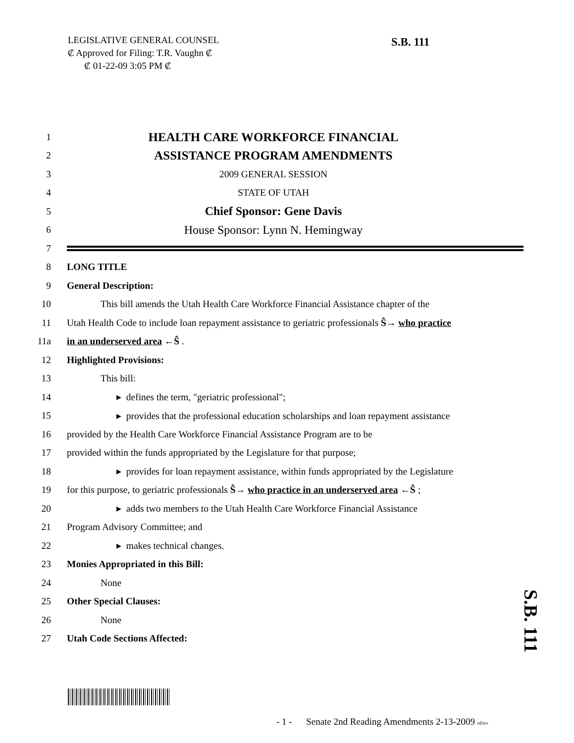LEGISLATIVE GENERAL COUNSEL
₡ Approved for Filing: T.R. Vaughn ₡
₡ 01-22-09 3:05 PM ₡
S.B. 111
1 HEALTH CARE WORKFORCE FINANCIAL
2 ASSISTANCE PROGRAM AMENDMENTS
3 2009 GENERAL SESSION
4 STATE OF UTAH
5 Chief Sponsor: Gene Davis
6 House Sponsor: Lynn N. Hemingway
7
8 LONG TITLE
9 General Description:
10 This bill amends the Utah Health Care Workforce Financial Assistance chapter of the
11 Utah Health Code to include loan repayment assistance to geriatric professionals Ŝ→ who practice
11a in an underserved area ←Ŝ .
12 Highlighted Provisions:
13 This bill:
14 ▸ defines the term, "geriatric professional";
15 ▸ provides that the professional education scholarships and loan repayment assistance
16 provided by the Health Care Workforce Financial Assistance Program are to be
17 provided within the funds appropriated by the Legislature for that purpose;
18 ▸ provides for loan repayment assistance, within funds appropriated by the Legislature
19 for this purpose, to geriatric professionals Ŝ→ who practice in an underserved area ←Ŝ ;
20 ▸ adds two members to the Utah Health Care Workforce Financial Assistance
21 Program Advisory Committee; and
22 ▸ makes technical changes.
23 Monies Appropriated in this Bill:
24 None
25 Other Special Clauses:
26 None
27 Utah Code Sections Affected:
S.B. 111
- 1 - Senate 2nd Reading Amendments 2-13-2009 rd/trv